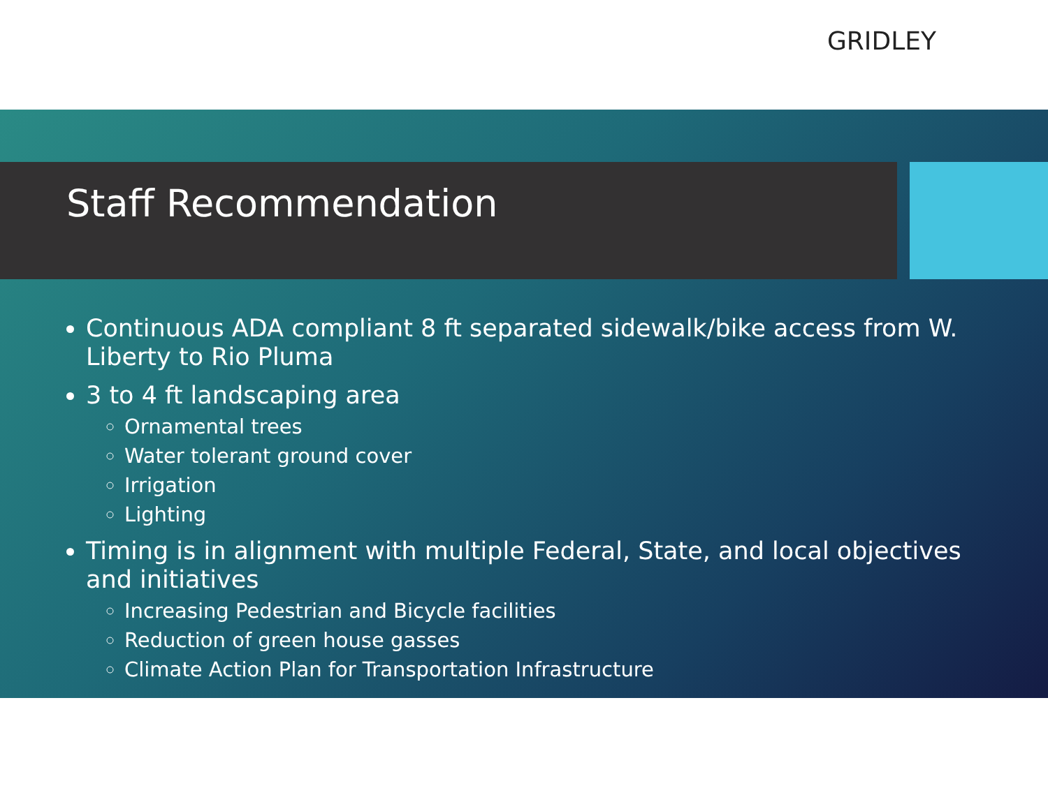GRIDLEY
Staff Recommendation
Continuous ADA compliant 8 ft separated sidewalk/bike access from W. Liberty to Rio Pluma
3 to 4 ft landscaping area
Ornamental trees
Water tolerant ground cover
Irrigation
Lighting
Timing is in alignment with multiple Federal, State, and local objectives and initiatives
Increasing Pedestrian and Bicycle facilities
Reduction of green house gasses
Climate Action Plan for Transportation Infrastructure